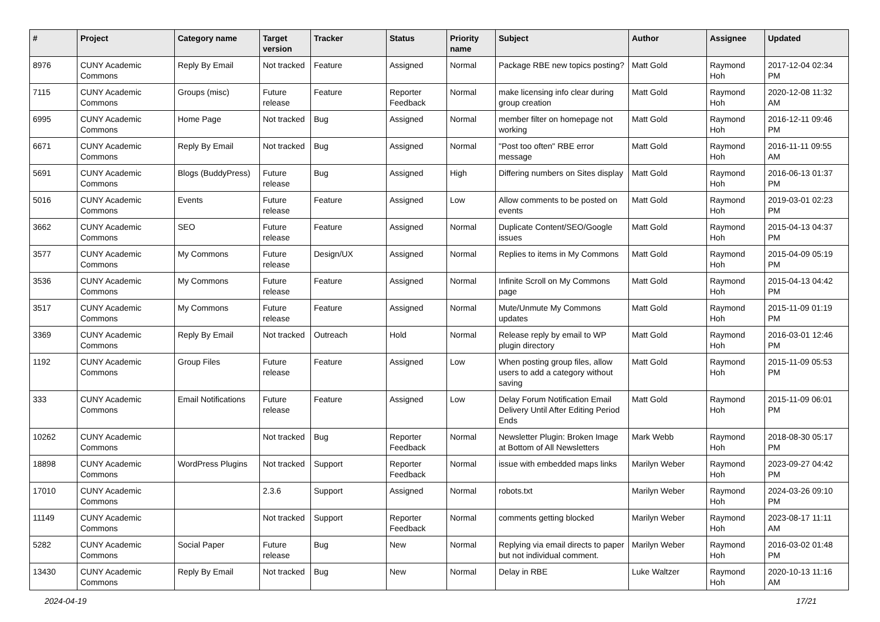| # | Project | Category name | Target version | Tracker | Status | Priority name | Subject | Author | Assignee | Updated |
| --- | --- | --- | --- | --- | --- | --- | --- | --- | --- | --- |
| 8976 | CUNY Academic Commons | Reply By Email | Not tracked | Feature | Assigned | Normal | Package RBE new topics posting? | Matt Gold | Raymond Hoh | 2017-12-04 02:34 PM |
| 7115 | CUNY Academic Commons | Groups (misc) | Future release | Feature | Reporter Feedback | Normal | make licensing info clear during group creation | Matt Gold | Raymond Hoh | 2020-12-08 11:32 AM |
| 6995 | CUNY Academic Commons | Home Page | Not tracked | Bug | Assigned | Normal | member filter on homepage not working | Matt Gold | Raymond Hoh | 2016-12-11 09:46 PM |
| 6671 | CUNY Academic Commons | Reply By Email | Not tracked | Bug | Assigned | Normal | "Post too often" RBE error message | Matt Gold | Raymond Hoh | 2016-11-11 09:55 AM |
| 5691 | CUNY Academic Commons | Blogs (BuddyPress) | Future release | Bug | Assigned | High | Differing numbers on Sites display | Matt Gold | Raymond Hoh | 2016-06-13 01:37 PM |
| 5016 | CUNY Academic Commons | Events | Future release | Feature | Assigned | Low | Allow comments to be posted on events | Matt Gold | Raymond Hoh | 2019-03-01 02:23 PM |
| 3662 | CUNY Academic Commons | SEO | Future release | Feature | Assigned | Normal | Duplicate Content/SEO/Google issues | Matt Gold | Raymond Hoh | 2015-04-13 04:37 PM |
| 3577 | CUNY Academic Commons | My Commons | Future release | Design/UX | Assigned | Normal | Replies to items in My Commons | Matt Gold | Raymond Hoh | 2015-04-09 05:19 PM |
| 3536 | CUNY Academic Commons | My Commons | Future release | Feature | Assigned | Normal | Infinite Scroll on My Commons page | Matt Gold | Raymond Hoh | 2015-04-13 04:42 PM |
| 3517 | CUNY Academic Commons | My Commons | Future release | Feature | Assigned | Normal | Mute/Unmute My Commons updates | Matt Gold | Raymond Hoh | 2015-11-09 01:19 PM |
| 3369 | CUNY Academic Commons | Reply By Email | Not tracked | Outreach | Hold | Normal | Release reply by email to WP plugin directory | Matt Gold | Raymond Hoh | 2016-03-01 12:46 PM |
| 1192 | CUNY Academic Commons | Group Files | Future release | Feature | Assigned | Low | When posting group files, allow users to add a category without saving | Matt Gold | Raymond Hoh | 2015-11-09 05:53 PM |
| 333 | CUNY Academic Commons | Email Notifications | Future release | Feature | Assigned | Low | Delay Forum Notification Email Delivery Until After Editing Period Ends | Matt Gold | Raymond Hoh | 2015-11-09 06:01 PM |
| 10262 | CUNY Academic Commons | | Not tracked | Bug | Reporter Feedback | Normal | Newsletter Plugin: Broken Image at Bottom of All Newsletters | Mark Webb | Raymond Hoh | 2018-08-30 05:17 PM |
| 18898 | CUNY Academic Commons | WordPress Plugins | Not tracked | Support | Reporter Feedback | Normal | issue with embedded maps links | Marilyn Weber | Raymond Hoh | 2023-09-27 04:42 PM |
| 17010 | CUNY Academic Commons | | 2.3.6 | Support | Assigned | Normal | robots.txt | Marilyn Weber | Raymond Hoh | 2024-03-26 09:10 PM |
| 11149 | CUNY Academic Commons | | Not tracked | Support | Reporter Feedback | Normal | comments getting blocked | Marilyn Weber | Raymond Hoh | 2023-08-17 11:11 AM |
| 5282 | CUNY Academic Commons | Social Paper | Future release | Bug | New | Normal | Replying via email directs to paper but not individual comment. | Marilyn Weber | Raymond Hoh | 2016-03-02 01:48 PM |
| 13430 | CUNY Academic Commons | Reply By Email | Not tracked | Bug | New | Normal | Delay in RBE | Luke Waltzer | Raymond Hoh | 2020-10-13 11:16 AM |
2024-04-19 17/21